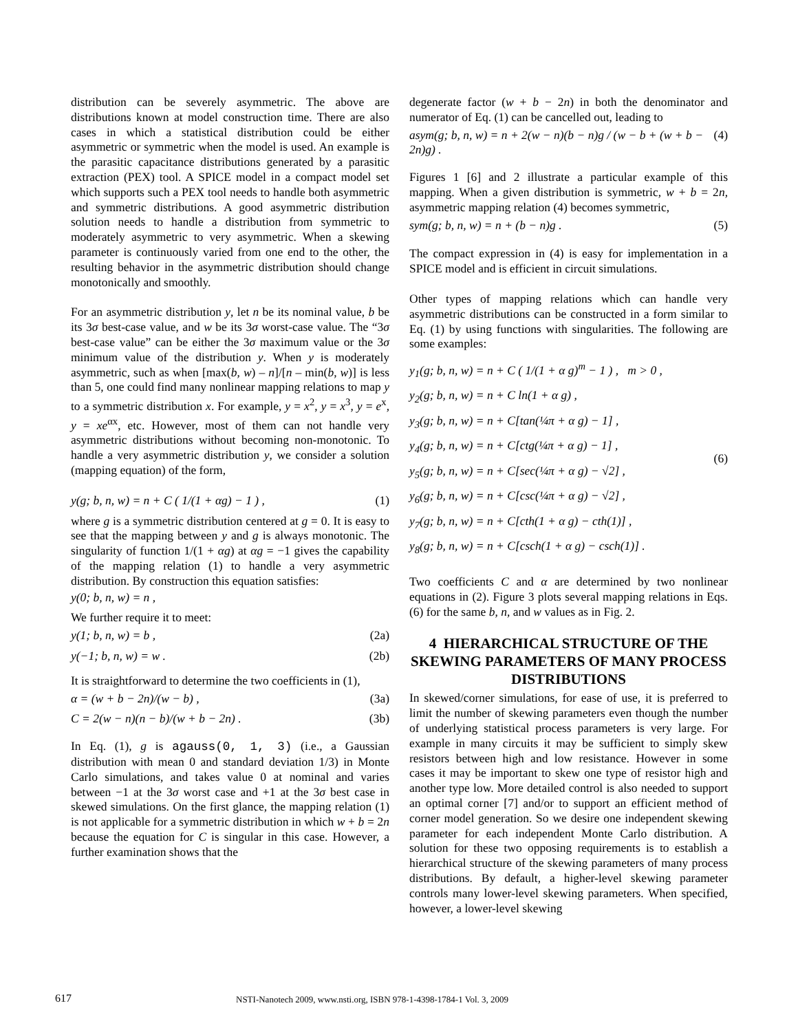distribution can be severely asymmetric. The above are distributions known at model construction time. There are also cases in which a statistical distribution could be either asymmetric or symmetric when the model is used. An example is the parasitic capacitance distributions generated by a parasitic extraction (PEX) tool. A SPICE model in a compact model set which supports such a PEX tool needs to handle both asymmetric and symmetric distributions. A good asymmetric distribution solution needs to handle a distribution from symmetric to moderately asymmetric to very asymmetric. When a skewing parameter is continuously varied from one end to the other, the resulting behavior in the asymmetric distribution should change monotonically and smoothly.
For an asymmetric distribution y, let n be its nominal value, b be its 3σ best-case value, and w be its 3σ worst-case value. The “3σ best-case value” can be either the 3σ maximum value or the 3σ minimum value of the distribution y. When y is moderately asymmetric, such as when [max(b, w) – n]/[n – min(b, w)] is less than 5, one could find many nonlinear mapping relations to map y to a symmetric distribution x. For example, y = x<sup>2</sup>, y = x<sup>3</sup>, y = e<sup>x</sup>, y = xe<sup>αx</sup>, etc. However, most of them can not handle very asymmetric distributions without becoming non-monotonic. To handle a very asymmetric distribution y, we consider a solution (mapping equation) of the form,
y(g; b, n, w) = n + C ( 1/(1 + αg) − 1 ) , (1)
where g is a symmetric distribution centered at g = 0. It is easy to see that the mapping between y and g is always monotonic. The singularity of function 1/(1 + αg) at αg = −1 gives the capability of the mapping relation (1) to handle a very asymmetric distribution. By construction this equation satisfies:
y(0; b, n, w) = n ,
We further require it to meet:
y(1; b, n, w) = b , (2a)
y(−1; b, n, w) = w . (2b)
It is straightforward to determine the two coefficients in (1),
α = (w + b − 2n)/(w − b) , (3a)
C = 2(w − n)(n − b)/(w + b − 2n) . (3b)
In Eq. (1), g is agauss(0, 1, 3) (i.e., a Gaussian distribution with mean 0 and standard deviation 1/3) in Monte Carlo simulations, and takes value 0 at nominal and varies between −1 at the 3σ worst case and +1 at the 3σ best case in skewed simulations. On the first glance, the mapping relation (1) is not applicable for a symmetric distribution in which w + b = 2n because the equation for C is singular in this case. However, a further examination shows that the
degenerate factor (w + b − 2n) in both the denominator and numerator of Eq. (1) can be cancelled out, leading to
asym(g; b, n, w) = n + 2(w − n)(b − n)g / (w − b + (w + b − 2n)g) . (4)
Figures 1 [6] and 2 illustrate a particular example of this mapping. When a given distribution is symmetric, w + b = 2n, asymmetric mapping relation (4) becomes symmetric,
sym(g; b, n, w) = n + (b − n)g . (5)
The compact expression in (4) is easy for implementation in a SPICE model and is efficient in circuit simulations.
Other types of mapping relations which can handle very asymmetric distributions can be constructed in a form similar to Eq. (1) by using functions with singularities. The following are some examples:
y<sub>1</sub>(g; b, n, w) = n + C ( 1/(1 + α g)<sup>m</sup> − 1 ) , m > 0 ,
y<sub>2</sub>(g; b, n, w) = n + C ln(1 + α g) ,
y<sub>3</sub>(g; b, n, w) = n + C[tan(¼π + α g) − 1] ,
y<sub>4</sub>(g; b, n, w) = n + C[ctg(¼π + α g) − 1] ,
y<sub>5</sub>(g; b, n, w) = n + C[sec(¼π + α g) − √2] ,
y<sub>6</sub>(g; b, n, w) = n + C[csc(¼π + α g) − √2] ,
y<sub>7</sub>(g; b, n, w) = n + C[cth(1 + α g) − cth(1)] ,
y<sub>8</sub>(g; b, n, w) = n + C[csch(1 + α g) − csch(1)] .
(6)
Two coefficients C and α are determined by two nonlinear equations in (2). Figure 3 plots several mapping relations in Eqs. (6) for the same b, n, and w values as in Fig. 2.
4 HIERARCHICAL STRUCTURE OF THE SKEWING PARAMETERS OF MANY PROCESS DISTRIBUTIONS
In skewed/corner simulations, for ease of use, it is preferred to limit the number of skewing parameters even though the number of underlying statistical process parameters is very large. For example in many circuits it may be sufficient to simply skew resistors between high and low resistance. However in some cases it may be important to skew one type of resistor high and another type low. More detailed control is also needed to support an optimal corner [7] and/or to support an efficient method of corner model generation. So we desire one independent skewing parameter for each independent Monte Carlo distribution. A solution for these two opposing requirements is to establish a hierarchical structure of the skewing parameters of many process distributions. By default, a higher-level skewing parameter controls many lower-level skewing parameters. When specified, however, a lower-level skewing
617 NSTI-Nanotech 2009, www.nsti.org, ISBN 978-1-4398-1784-1 Vol. 3, 2009